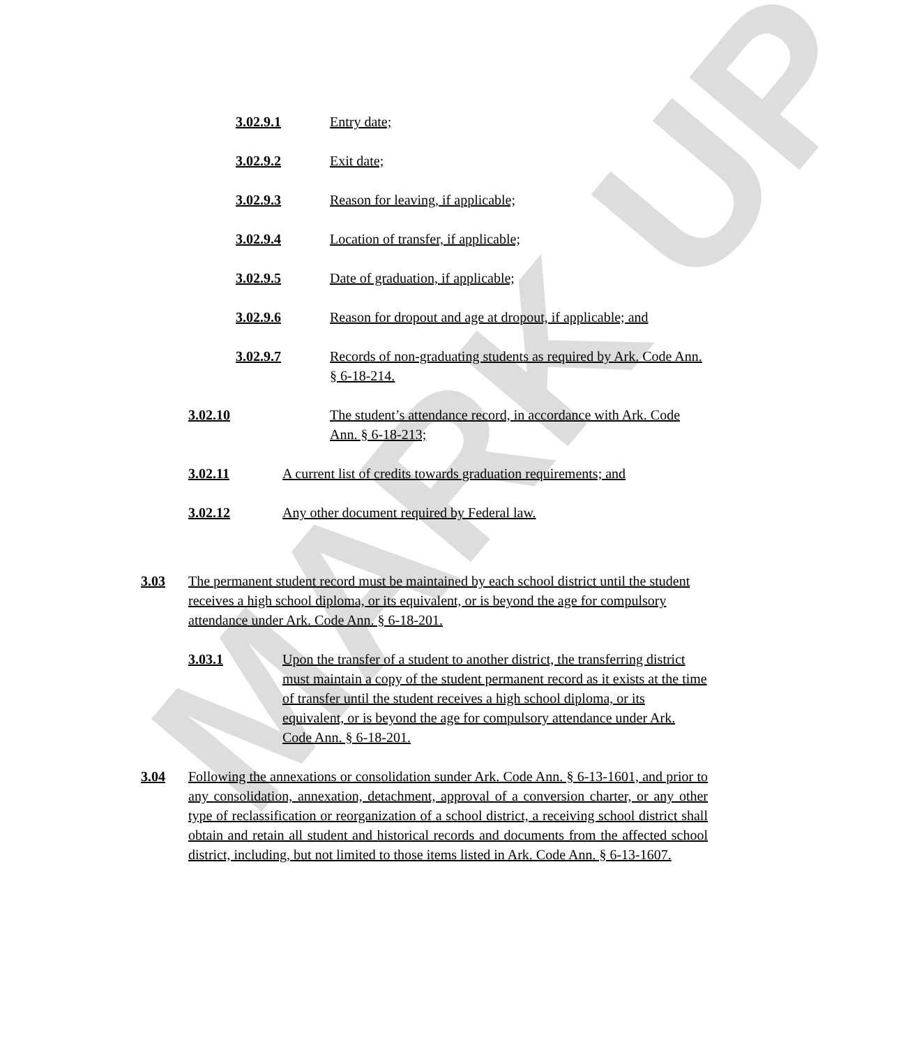MARK UP
3.02.9.1 Entry date;
3.02.9.2 Exit date;
3.02.9.3 Reason for leaving, if applicable;
3.02.9.4 Location of transfer, if applicable;
3.02.9.5 Date of graduation, if applicable;
3.02.9.6 Reason for dropout and age at dropout, if applicable; and
3.02.9.7 Records of non-graduating students as required by Ark. Code Ann. § 6-18-214.
3.02.10 The student’s attendance record, in accordance with Ark. Code Ann. § 6-18-213;
3.02.11 A current list of credits towards graduation requirements; and
3.02.12 Any other document required by Federal law.
3.03 The permanent student record must be maintained by each school district until the student receives a high school diploma, or its equivalent, or is beyond the age for compulsory attendance under Ark. Code Ann. § 6-18-201.
3.03.1 Upon the transfer of a student to another district, the transferring district must maintain a copy of the student permanent record as it exists at the time of transfer until the student receives a high school diploma, or its equivalent, or is beyond the age for compulsory attendance under Ark. Code Ann. § 6-18-201.
3.04 Following the annexations or consolidation sunder Ark. Code Ann. § 6-13-1601, and prior to any consolidation, annexation, detachment, approval of a conversion charter, or any other type of reclassification or reorganization of a school district, a receiving school district shall obtain and retain all student and historical records and documents from the affected school district, including, but not limited to those items listed in Ark. Code Ann. § 6-13-1607.